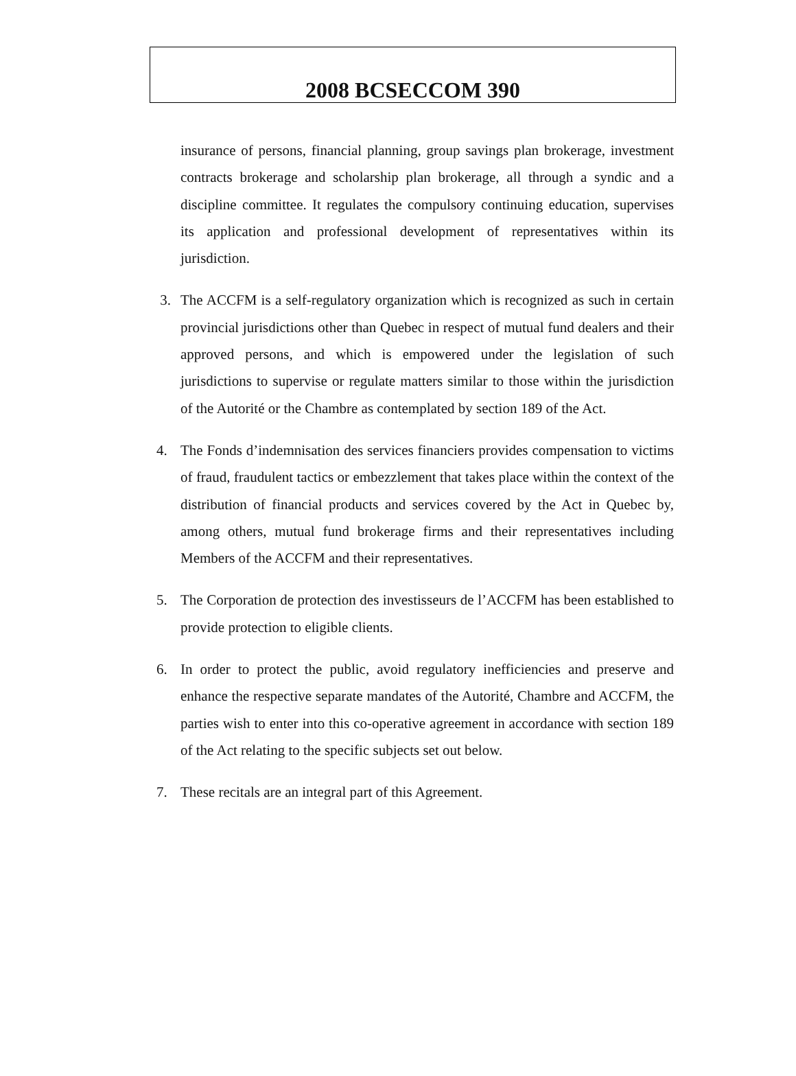2008 BCSECCOM 390
insurance of persons, financial planning, group savings plan brokerage, investment contracts brokerage and scholarship plan brokerage, all through a syndic and a discipline committee. It regulates the compulsory continuing education, supervises its application and professional development of representatives within its jurisdiction.
3. The ACCFM is a self-regulatory organization which is recognized as such in certain provincial jurisdictions other than Quebec in respect of mutual fund dealers and their approved persons, and which is empowered under the legislation of such jurisdictions to supervise or regulate matters similar to those within the jurisdiction of the Autorité or the Chambre as contemplated by section 189 of the Act.
4. The Fonds d’indemnisation des services financiers provides compensation to victims of fraud, fraudulent tactics or embezzlement that takes place within the context of the distribution of financial products and services covered by the Act in Quebec by, among others, mutual fund brokerage firms and their representatives including Members of the ACCFM and their representatives.
5. The Corporation de protection des investisseurs de l’ACCFM has been established to provide protection to eligible clients.
6. In order to protect the public, avoid regulatory inefficiencies and preserve and enhance the respective separate mandates of the Autorité, Chambre and ACCFM, the parties wish to enter into this co-operative agreement in accordance with section 189 of the Act relating to the specific subjects set out below.
7. These recitals are an integral part of this Agreement.